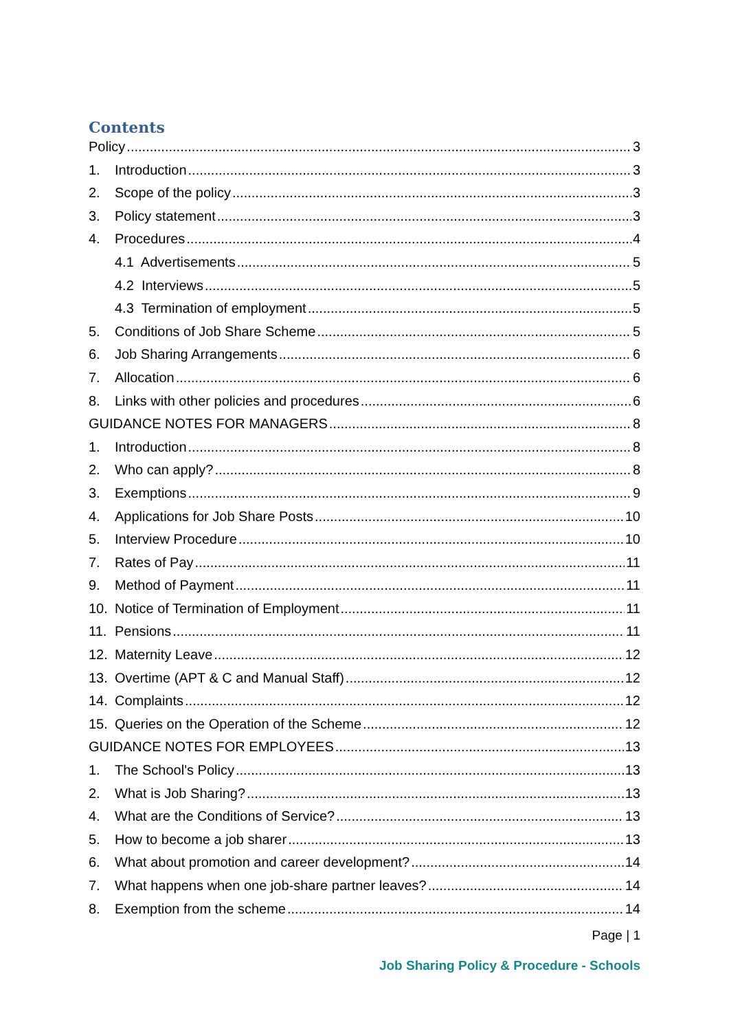Contents
Policy 3
1. Introduction 3
2. Scope of the policy 3
3. Policy statement 3
4. Procedures 4
4.1 Advertisements 5
4.2 Interviews 5
4.3 Termination of employment 5
5. Conditions of Job Share Scheme 5
6. Job Sharing Arrangements 6
7. Allocation 6
8. Links with other policies and procedures 6
GUIDANCE NOTES FOR MANAGERS 8
1. Introduction 8
2. Who can apply? 8
3. Exemptions 9
4. Applications for Job Share Posts 10
5. Interview Procedure 10
7. Rates of Pay 11
9. Method of Payment 11
10. Notice of Termination of Employment 11
11. Pensions 11
12. Maternity Leave 12
13. Overtime (APT & C and Manual Staff) 12
14. Complaints 12
15. Queries on the Operation of the Scheme 12
GUIDANCE NOTES FOR EMPLOYEES 13
1. The School's Policy 13
2. What is Job Sharing? 13
4. What are the Conditions of Service? 13
5. How to become a job sharer 13
6. What about promotion and career development? 14
7. What happens when one job-share partner leaves? 14
8. Exemption from the scheme 14
Page | 1
Job Sharing Policy & Procedure - Schools